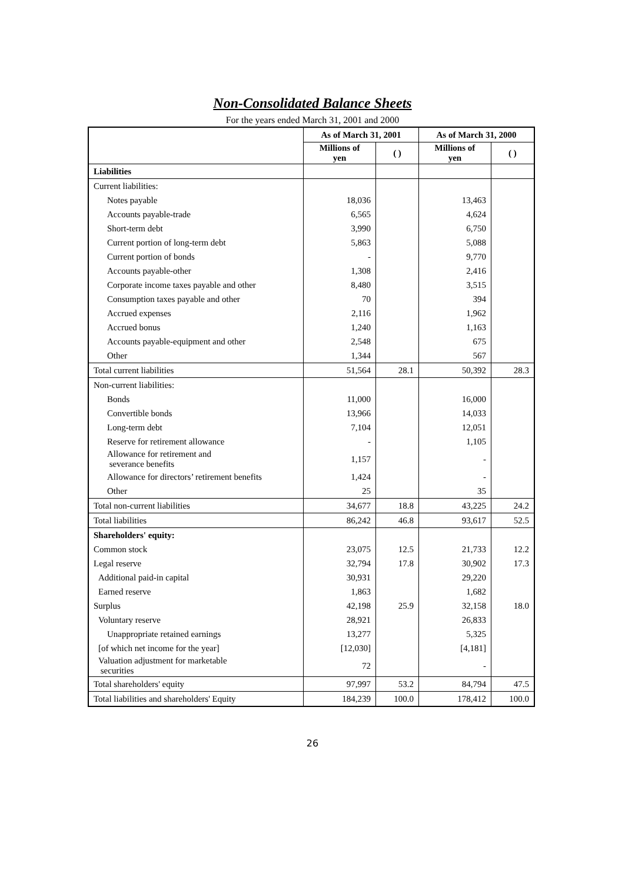Non-Consolidated Balance Sheets
For the years ended March 31, 2001 and 2000
| | As of March 31, 2001 | | As of March 31, 2000 | |
| --- | --- | --- | --- | --- |
| | Millions of yen | ( ) | Millions of yen | ( ) |
| Liabilities | | | | |
| Current liabilities: | | | | |
| Notes payable | 18,036 | | 13,463 | |
| Accounts payable-trade | 6,565 | | 4,624 | |
| Short-term debt | 3,990 | | 6,750 | |
| Current portion of long-term debt | 5,863 | | 5,088 | |
| Current portion of bonds | - | | 9,770 | |
| Accounts payable-other | 1,308 | | 2,416 | |
| Corporate income taxes payable and other | 8,480 | | 3,515 | |
| Consumption taxes payable and other | 70 | | 394 | |
| Accrued expenses | 2,116 | | 1,962 | |
| Accrued bonus | 1,240 | | 1,163 | |
| Accounts payable-equipment and other | 2,548 | | 675 | |
| Other | 1,344 | | 567 | |
| Total current liabilities | 51,564 | 28.1 | 50,392 | 28.3 |
| Non-current liabilities: | | | | |
| Bonds | 11,000 | | 16,000 | |
| Convertible bonds | 13,966 | | 14,033 | |
| Long-term debt | 7,104 | | 12,051 | |
| Reserve for retirement allowance | - | | 1,105 | |
| Allowance for retirement and severance benefits | 1,157 | | - | |
| Allowance for directors’ retirement benefits | 1,424 | | - | |
| Other | 25 | | 35 | |
| Total non-current liabilities | 34,677 | 18.8 | 43,225 | 24.2 |
| Total liabilities | 86,242 | 46.8 | 93,617 | 52.5 |
| Shareholders' equity: | | | | |
| Common stock | 23,075 | 12.5 | 21,733 | 12.2 |
| Legal reserve | 32,794 | 17.8 | 30,902 | 17.3 |
| Additional paid-in capital | 30,931 | | 29,220 | |
| Earned reserve | 1,863 | | 1,682 | |
| Surplus | 42,198 | 25.9 | 32,158 | 18.0 |
| Voluntary reserve | 28,921 | | 26,833 | |
| Unappropriate retained earnings | 13,277 | | 5,325 | |
| [of which net income for the year] | [12,030] | | [4,181] | |
| Valuation adjustment for marketable securities | 72 | | - | |
| Total shareholders' equity | 97,997 | 53.2 | 84,794 | 47.5 |
| Total liabilities and shareholders' Equity | 184,239 | 100.0 | 178,412 | 100.0 |
26